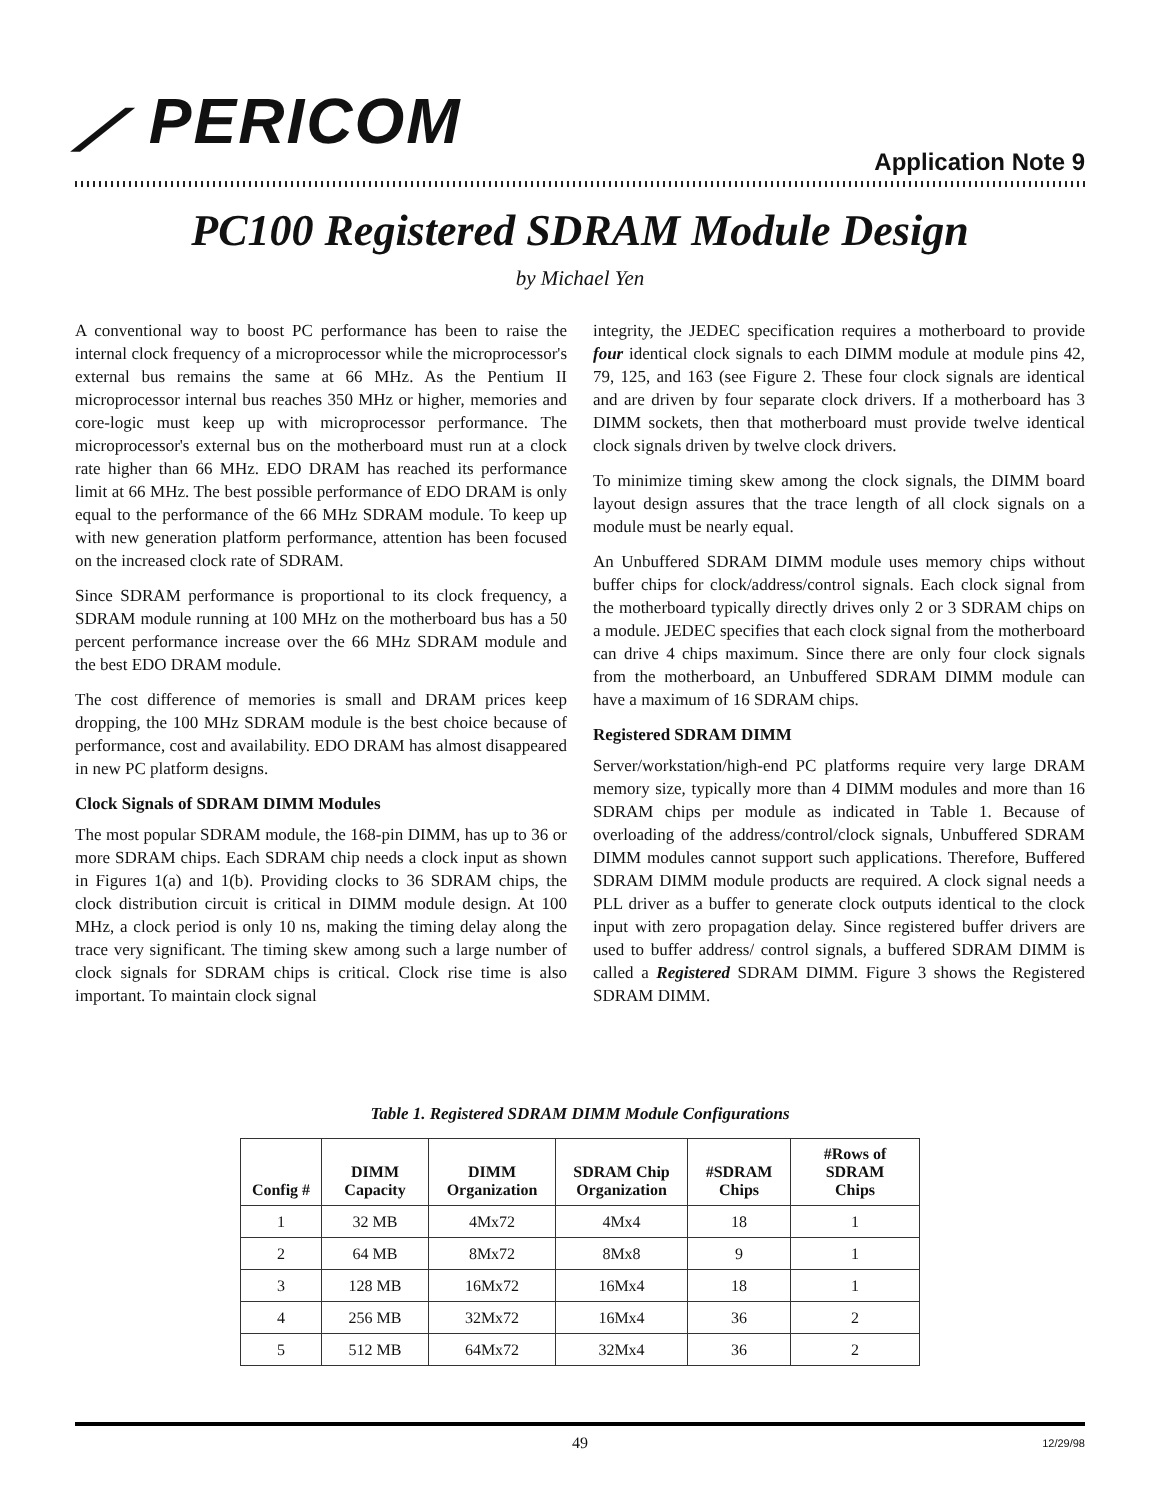⟋ PERICOM
Application Note 9
PC100 Registered SDRAM Module Design
by Michael Yen
A conventional way to boost PC performance has been to raise the internal clock frequency of a microprocessor while the microprocessor's external bus remains the same at 66 MHz. As the Pentium II microprocessor internal bus reaches 350 MHz or higher, memories and core-logic must keep up with microprocessor performance. The microprocessor's external bus on the motherboard must run at a clock rate higher than 66 MHz. EDO DRAM has reached its performance limit at 66 MHz. The best possible performance of EDO DRAM is only equal to the performance of the 66 MHz SDRAM module. To keep up with new generation platform performance, attention has been focused on the increased clock rate of SDRAM.
Since SDRAM performance is proportional to its clock frequency, a SDRAM module running at 100 MHz on the motherboard bus has a 50 percent performance increase over the 66 MHz SDRAM module and the best EDO DRAM module.
The cost difference of memories is small and DRAM prices keep dropping, the 100 MHz SDRAM module is the best choice because of performance, cost and availability. EDO DRAM has almost disappeared in new PC platform designs.
Clock Signals of SDRAM DIMM Modules
The most popular SDRAM module, the 168-pin DIMM, has up to 36 or more SDRAM chips. Each SDRAM chip needs a clock input as shown in Figures 1(a) and 1(b). Providing clocks to 36 SDRAM chips, the clock distribution circuit is critical in DIMM module design. At 100 MHz, a clock period is only 10 ns, making the timing delay along the trace very significant. The timing skew among such a large number of clock signals for SDRAM chips is critical. Clock rise time is also important. To maintain clock signal
integrity, the JEDEC specification requires a motherboard to provide four identical clock signals to each DIMM module at module pins 42, 79, 125, and 163 (see Figure 2. These four clock signals are identical and are driven by four separate clock drivers. If a motherboard has 3 DIMM sockets, then that motherboard must provide twelve identical clock signals driven by twelve clock drivers.
To minimize timing skew among the clock signals, the DIMM board layout design assures that the trace length of all clock signals on a module must be nearly equal.
An Unbuffered SDRAM DIMM module uses memory chips without buffer chips for clock/address/control signals. Each clock signal from the motherboard typically directly drives only 2 or 3 SDRAM chips on a module. JEDEC specifies that each clock signal from the motherboard can drive 4 chips maximum. Since there are only four clock signals from the motherboard, an Unbuffered SDRAM DIMM module can have a maximum of 16 SDRAM chips.
Registered SDRAM DIMM
Server/workstation/high-end PC platforms require very large DRAM memory size, typically more than 4 DIMM modules and more than 16 SDRAM chips per module as indicated in Table 1. Because of overloading of the address/control/clock signals, Unbuffered SDRAM DIMM modules cannot support such applications. Therefore, Buffered SDRAM DIMM module products are required. A clock signal needs a PLL driver as a buffer to generate clock outputs identical to the clock input with zero propagation delay. Since registered buffer drivers are used to buffer address/ control signals, a buffered SDRAM DIMM is called a Registered SDRAM DIMM. Figure 3 shows the Registered SDRAM DIMM.
Table 1. Registered SDRAM DIMM Module Configurations
| Config # | DIMM Capacity | DIMM Organization | SDRAM Chip Organization | #SDRAM Chips | #Rows of SDRAM Chips |
| --- | --- | --- | --- | --- | --- |
| 1 | 32 MB | 4Mx72 | 4Mx4 | 18 | 1 |
| 2 | 64 MB | 8Mx72 | 8Mx8 | 9 | 1 |
| 3 | 128 MB | 16Mx72 | 16Mx4 | 18 | 1 |
| 4 | 256 MB | 32Mx72 | 16Mx4 | 36 | 2 |
| 5 | 512 MB | 64Mx72 | 32Mx4 | 36 | 2 |
49 12/29/98